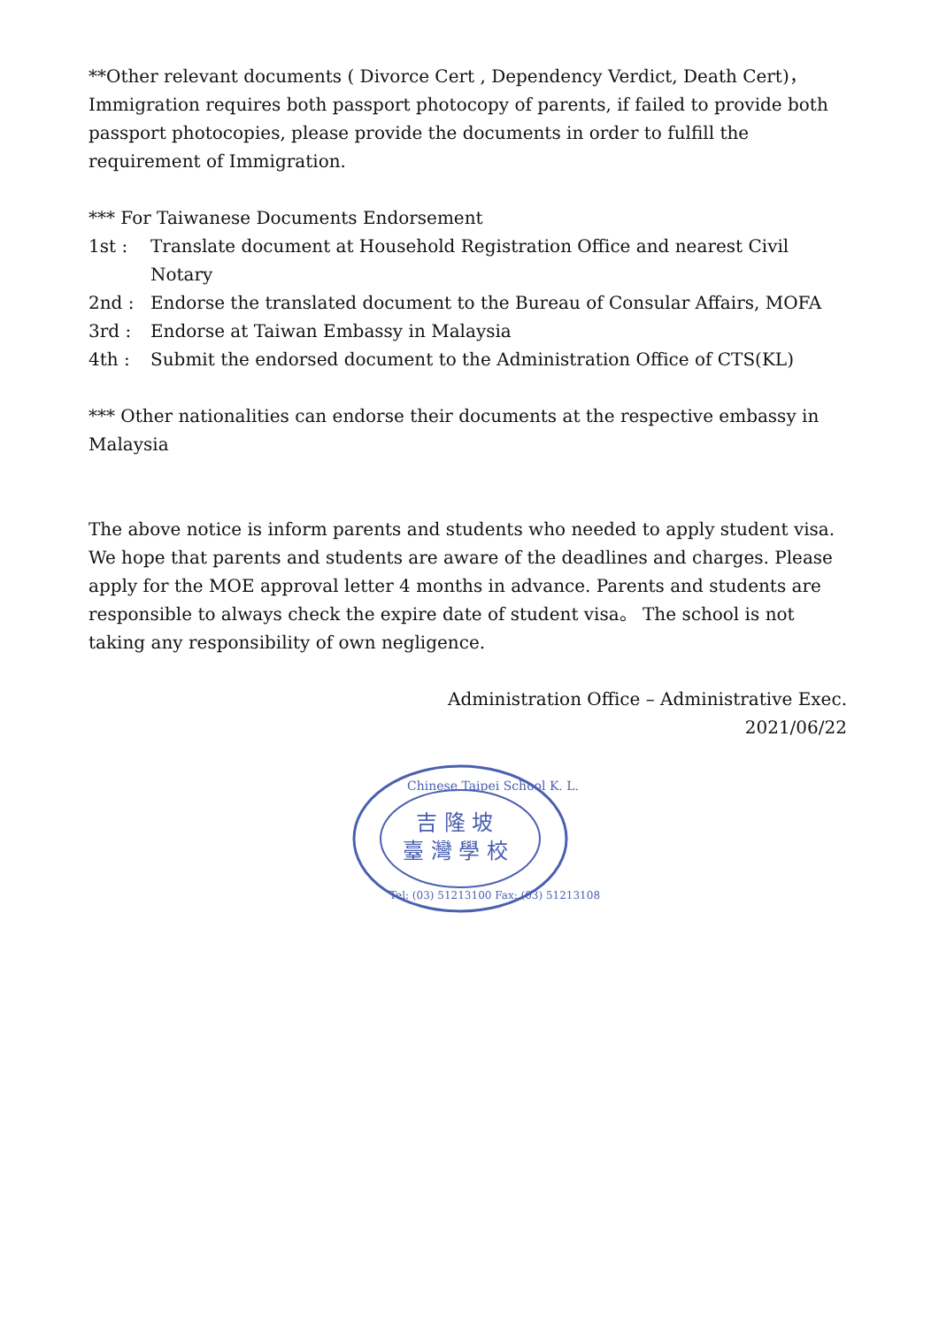**Other relevant documents ( Divorce Cert , Dependency Verdict, Death Cert)，Immigration requires both passport photocopy of parents, if failed to provide both passport photocopies, please provide the documents in order to fulfill the requirement of Immigration.
*** For Taiwanese Documents Endorsement
1st : Translate document at Household Registration Office and nearest Civil Notary
2nd : Endorse the translated document to the Bureau of Consular Affairs, MOFA
3rd : Endorse at Taiwan Embassy in Malaysia
4th : Submit the endorsed document to the Administration Office of CTS(KL)
*** Other nationalities can endorse their documents at the respective embassy in Malaysia
The above notice is inform parents and students who needed to apply student visa. We hope that parents and students are aware of the deadlines and charges. Please apply for the MOE approval letter 4 months in advance. Parents and students are responsible to always check the expire date of student visa。 The school is not taking any responsibility of own negligence.
Administration Office – Administrative Exec.
2021/06/22
Chinese Taipei School K. L.
吉 隆 坡
臺 灣 學 校
Tel: (03) 51213100 Fax: (03) 51213108